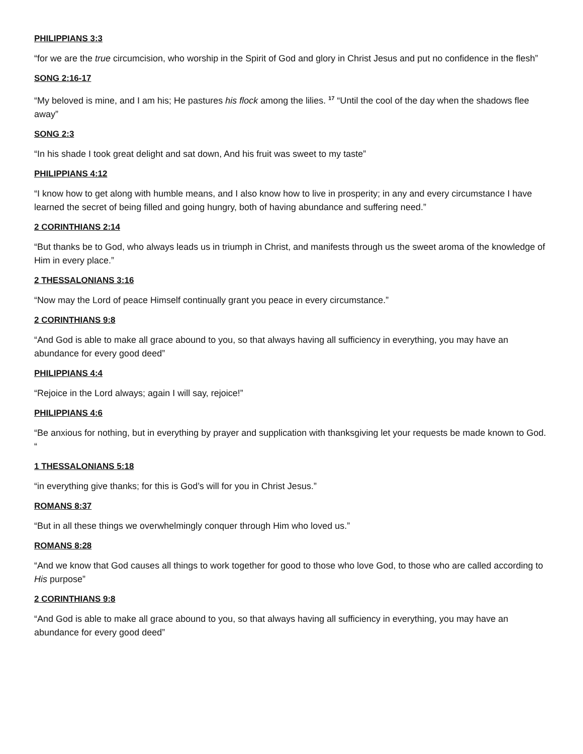PHILIPPIANS 3:3
“for we are the true circumcision, who worship in the Spirit of God and glory in Christ Jesus and put no confidence in the flesh”
SONG 2:16-17
“My beloved is mine, and I am his; He pastures his flock among the lilies. <sup>17</sup> “Until the cool of the day when the shadows flee away”
SONG 2:3
“In his shade I took great delight and sat down, And his fruit was sweet to my taste”
PHILIPPIANS 4:12
“I know how to get along with humble means, and I also know how to live in prosperity; in any and every circumstance I have learned the secret of being filled and going hungry, both of having abundance and suffering need.”
2 CORINTHIANS 2:14
“But thanks be to God, who always leads us in triumph in Christ, and manifests through us the sweet aroma of the knowledge of Him in every place.”
2 THESSALONIANS 3:16
“Now may the Lord of peace Himself continually grant you peace in every circumstance.”
2 CORINTHIANS 9:8
“And God is able to make all grace abound to you, so that always having all sufficiency in everything, you may have an abundance for every good deed”
PHILIPPIANS 4:4
“Rejoice in the Lord always; again I will say, rejoice!”
PHILIPPIANS 4:6
“Be anxious for nothing, but in everything by prayer and supplication with thanksgiving let your requests be made known to God. “
1 THESSALONIANS 5:18
“in everything give thanks; for this is God’s will for you in Christ Jesus.”
ROMANS 8:37
“But in all these things we overwhelmingly conquer through Him who loved us.”
ROMANS 8:28
“And we know that God causes all things to work together for good to those who love God, to those who are called according to His purpose”
2 CORINTHIANS 9:8
“And God is able to make all grace abound to you, so that always having all sufficiency in everything, you may have an abundance for every good deed”